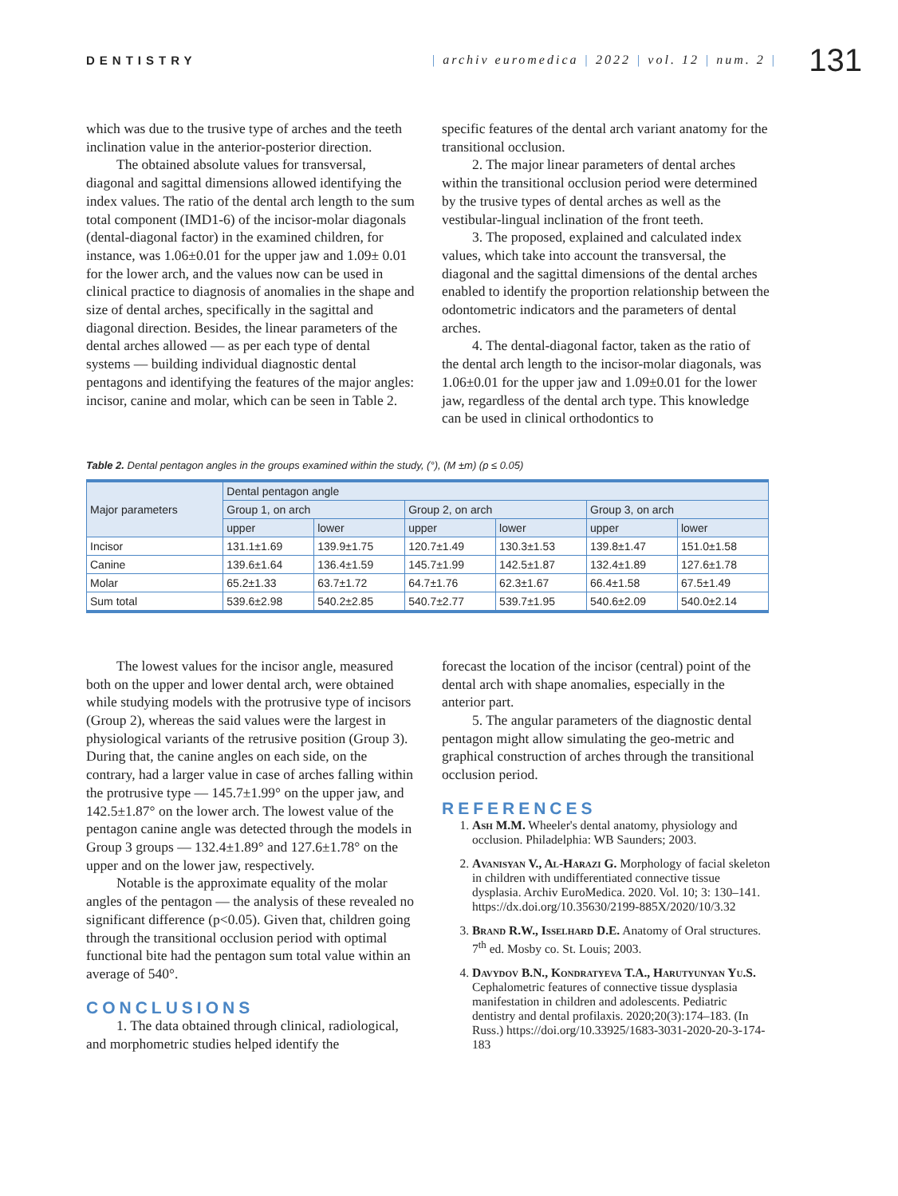DENTISTRY
| archiv euromedica | 2022 | vol. 12 | num. 2 |
131
which was due to the trusive type of arches and the teeth inclination value in the anterior-posterior direction.
The obtained absolute values for transversal, diagonal and sagittal dimensions allowed identifying the index values. The ratio of the dental arch length to the sum total component (IMD1-6) of the incisor-molar diagonals (dental-diagonal factor) in the examined children, for instance, was 1.06±0.01 for the upper jaw and 1.09± 0.01 for the lower arch, and the values now can be used in clinical practice to diagnosis of anomalies in the shape and size of dental arches, specifically in the sagittal and diagonal direction. Besides, the linear parameters of the dental arches allowed — as per each type of dental systems — building individual diagnostic dental pentagons and identifying the features of the major angles: incisor, canine and molar, which can be seen in Table 2.
specific features of the dental arch variant anatomy for the transitional occlusion.
2. The major linear parameters of dental arches within the transitional occlusion period were determined by the trusive types of dental arches as well as the vestibular-lingual inclination of the front teeth.
3. The proposed, explained and calculated index values, which take into account the transversal, the diagonal and the sagittal dimensions of the dental arches enabled to identify the proportion relationship between the odontometric indicators and the parameters of dental arches.
4. The dental-diagonal factor, taken as the ratio of the dental arch length to the incisor-molar diagonals, was 1.06±0.01 for the upper jaw and 1.09±0.01 for the lower jaw, regardless of the dental arch type. This knowledge can be used in clinical orthodontics to
Table 2. Dental pentagon angles in the groups examined within the study, (°), (M ±m) (p ≤ 0.05)
| Major parameters | Dental pentagon angle | | | | | |
| --- | --- | --- | --- | --- | --- | --- |
| | Group 1, on arch | | Group 2, on arch | | Group 3, on arch | |
| | upper | lower | upper | lower | upper | lower |
| Incisor | 131.1±1.69 | 139.9±1.75 | 120.7±1.49 | 130.3±1.53 | 139.8±1.47 | 151.0±1.58 |
| Canine | 139.6±1.64 | 136.4±1.59 | 145.7±1.99 | 142.5±1.87 | 132.4±1.89 | 127.6±1.78 |
| Molar | 65.2±1.33 | 63.7±1.72 | 64.7±1.76 | 62.3±1.67 | 66.4±1.58 | 67.5±1.49 |
| Sum total | 539.6±2.98 | 540.2±2.85 | 540.7±2.77 | 539.7±1.95 | 540.6±2.09 | 540.0±2.14 |
The lowest values for the incisor angle, measured both on the upper and lower dental arch, were obtained while studying models with the protrusive type of incisors (Group 2), whereas the said values were the largest in physiological variants of the retrusive position (Group 3). During that, the canine angles on each side, on the contrary, had a larger value in case of arches falling within the protrusive type — 145.7±1.99° on the upper jaw, and 142.5±1.87° on the lower arch. The lowest value of the pentagon canine angle was detected through the models in Group 3 groups — 132.4±1.89° and 127.6±1.78° on the upper and on the lower jaw, respectively.
Notable is the approximate equality of the molar angles of the pentagon — the analysis of these revealed no significant difference (p<0.05). Given that, children going through the transitional occlusion period with optimal functional bite had the pentagon sum total value within an average of 540°.
CONCLUSIONS
1. The data obtained through clinical, radiological, and morphometric studies helped identify the
forecast the location of the incisor (central) point of the dental arch with shape anomalies, especially in the anterior part.
5. The angular parameters of the diagnostic dental pentagon might allow simulating the geo-metric and graphical construction of arches through the transitional occlusion period.
REFERENCES
1. Ash M.M. Wheeler's dental anatomy, physiology and occlusion. Philadelphia: WB Saunders; 2003.
2. Avanisyan V., Al-Harazi G. Morphology of facial skeleton in children with undifferentiated connective tissue dysplasia. Archiv EuroMedica. 2020. Vol. 10; 3: 130–141. https://dx.doi.org/10.35630/2199-885X/2020/10/3.32
3. Brand R.W., Isselhard D.E. Anatomy of Oral structures. 7<sup>th</sup> ed. Mosby co. St. Louis; 2003.
4. Davydov B.N., Kondratyeva T.A., Harutyunyan Yu.S. Cephalometric features of connective tissue dysplasia manifestation in children and adolescents. Pediatric dentistry and dental profilaxis. 2020;20(3):174–183. (In Russ.) https://doi.org/10.33925/1683-3031-2020-20-3-174-183